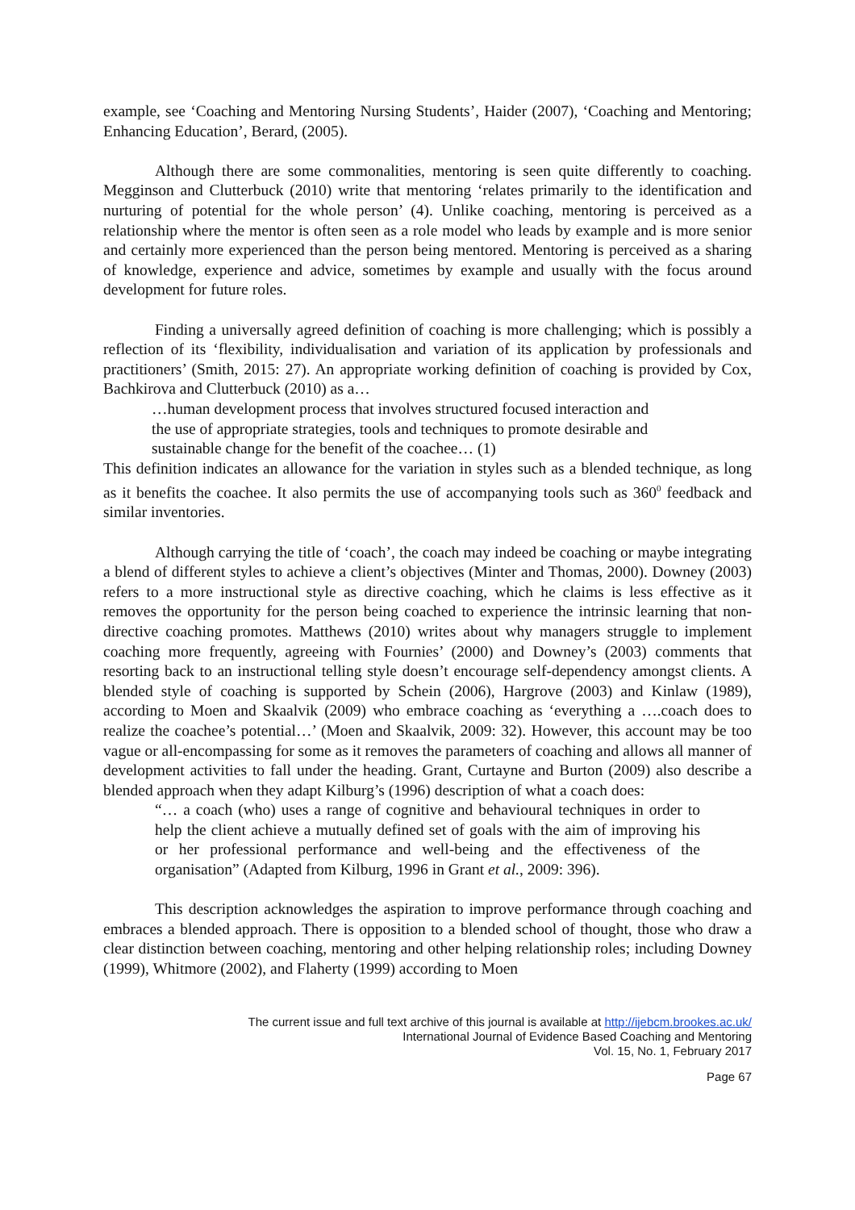example, see ‘Coaching and Mentoring Nursing Students’, Haider (2007), ‘Coaching and Mentoring; Enhancing Education’, Berard, (2005).
Although there are some commonalities, mentoring is seen quite differently to coaching. Megginson and Clutterbuck (2010) write that mentoring ‘relates primarily to the identification and nurturing of potential for the whole person’ (4). Unlike coaching, mentoring is perceived as a relationship where the mentor is often seen as a role model who leads by example and is more senior and certainly more experienced than the person being mentored. Mentoring is perceived as a sharing of knowledge, experience and advice, sometimes by example and usually with the focus around development for future roles.
Finding a universally agreed definition of coaching is more challenging; which is possibly a reflection of its ‘flexibility, individualisation and variation of its application by professionals and practitioners’ (Smith, 2015: 27). An appropriate working definition of coaching is provided by Cox, Bachkirova and Clutterbuck (2010) as a…
…human development process that involves structured focused interaction and
the use of appropriate strategies, tools and techniques to promote desirable and
sustainable change for the benefit of the coachee… (1)
This definition indicates an allowance for the variation in styles such as a blended technique, as long as it benefits the coachee. It also permits the use of accompanying tools such as 360<sup>0</sup> feedback and similar inventories.
Although carrying the title of ‘coach’, the coach may indeed be coaching or maybe integrating a blend of different styles to achieve a client’s objectives (Minter and Thomas, 2000). Downey (2003) refers to a more instructional style as directive coaching, which he claims is less effective as it removes the opportunity for the person being coached to experience the intrinsic learning that non-directive coaching promotes. Matthews (2010) writes about why managers struggle to implement coaching more frequently, agreeing with Fournies’ (2000) and Downey’s (2003) comments that resorting back to an instructional telling style doesn’t encourage self-dependency amongst clients. A blended style of coaching is supported by Schein (2006), Hargrove (2003) and Kinlaw (1989), according to Moen and Skaalvik (2009) who embrace coaching as ‘everything a ….coach does to realize the coachee’s potential…’ (Moen and Skaalvik, 2009: 32). However, this account may be too vague or all-encompassing for some as it removes the parameters of coaching and allows all manner of development activities to fall under the heading. Grant, Curtayne and Burton (2009) also describe a blended approach when they adapt Kilburg’s (1996) description of what a coach does:
“… a coach (who) uses a range of cognitive and behavioural techniques in order to help the client achieve a mutually defined set of goals with the aim of improving his or her professional performance and well-being and the effectiveness of the organisation” (Adapted from Kilburg, 1996 in Grant et al., 2009: 396).
This description acknowledges the aspiration to improve performance through coaching and embraces a blended approach. There is opposition to a blended school of thought, those who draw a clear distinction between coaching, mentoring and other helping relationship roles; including Downey (1999), Whitmore (2002), and Flaherty (1999) according to Moen
The current issue and full text archive of this journal is available at http://ijebcm.brookes.ac.uk/
International Journal of Evidence Based Coaching and Mentoring
Vol. 15, No. 1, February 2017
Page 67